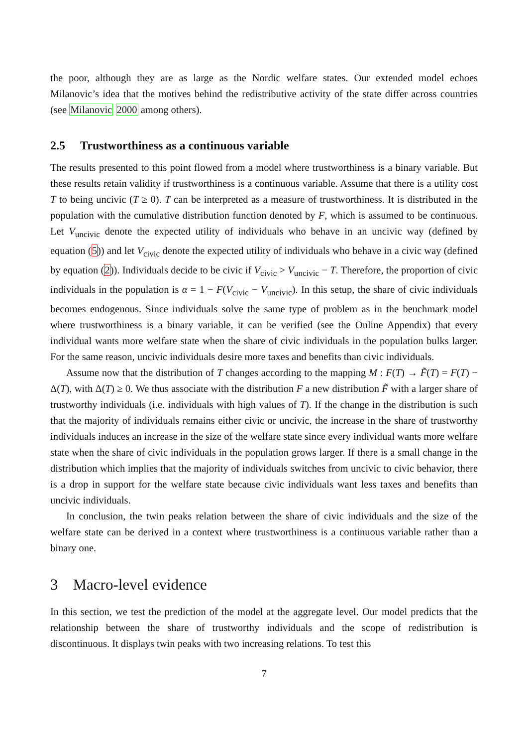the poor, although they are as large as the Nordic welfare states. Our extended model echoes Milanovic’s idea that the motives behind the redistributive activity of the state differ across countries (see Milanovic 2000 among others).
2.5 Trustworthiness as a continuous variable
The results presented to this point flowed from a model where trustworthiness is a binary variable. But these results retain validity if trustworthiness is a continuous variable. Assume that there is a utility cost T to being uncivic (T ≥ 0). T can be interpreted as a measure of trustworthiness. It is distributed in the population with the cumulative distribution function denoted by F, which is assumed to be continuous. Let V<sub>uncivic</sub> denote the expected utility of individuals who behave in an uncivic way (defined by equation (5)) and let V<sub>civic</sub> denote the expected utility of individuals who behave in a civic way (defined by equation (2)). Individuals decide to be civic if V<sub>civic</sub> > V<sub>uncivic</sub> − T. Therefore, the proportion of civic individuals in the population is α = 1 − F(V<sub>civic</sub> − V<sub>uncivic</sub>). In this setup, the share of civic individuals becomes endogenous. Since individuals solve the same type of problem as in the benchmark model where trustworthiness is a binary variable, it can be verified (see the Online Appendix) that every individual wants more welfare state when the share of civic individuals in the population bulks larger. For the same reason, uncivic individuals desire more taxes and benefits than civic individuals.
Assume now that the distribution of T changes according to the mapping M : F(T) → F̃(T) = F(T) − Δ(T), with Δ(T) ≥ 0. We thus associate with the distribution F a new distribution F̃ with a larger share of trustworthy individuals (i.e. individuals with high values of T). If the change in the distribution is such that the majority of individuals remains either civic or uncivic, the increase in the share of trustworthy individuals induces an increase in the size of the welfare state since every individual wants more welfare state when the share of civic individuals in the population grows larger. If there is a small change in the distribution which implies that the majority of individuals switches from uncivic to civic behavior, there is a drop in support for the welfare state because civic individuals want less taxes and benefits than uncivic individuals.
In conclusion, the twin peaks relation between the share of civic individuals and the size of the welfare state can be derived in a context where trustworthiness is a continuous variable rather than a binary one.
3 Macro-level evidence
In this section, we test the prediction of the model at the aggregate level. Our model predicts that the relationship between the share of trustworthy individuals and the scope of redistribution is discontinuous. It displays twin peaks with two increasing relations. To test this
7